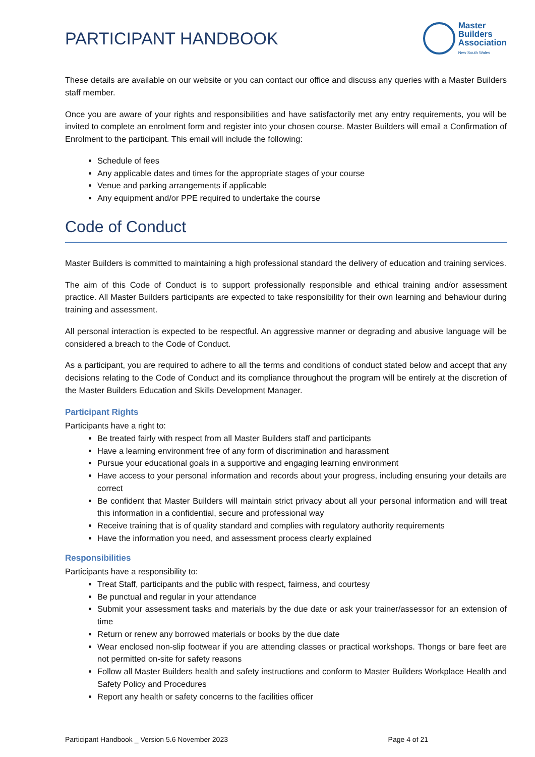PARTICIPANT HANDBOOK
Master
Builders
Association
New South Wales
These details are available on our website or you can contact our office and discuss any queries with a Master Builders staff member.
Once you are aware of your rights and responsibilities and have satisfactorily met any entry requirements, you will be invited to complete an enrolment form and register into your chosen course. Master Builders will email a Confirmation of Enrolment to the participant. This email will include the following:
Schedule of fees
Any applicable dates and times for the appropriate stages of your course
Venue and parking arrangements if applicable
Any equipment and/or PPE required to undertake the course
Code of Conduct
Master Builders is committed to maintaining a high professional standard the delivery of education and training services.
The aim of this Code of Conduct is to support professionally responsible and ethical training and/or assessment practice. All Master Builders participants are expected to take responsibility for their own learning and behaviour during training and assessment.
All personal interaction is expected to be respectful. An aggressive manner or degrading and abusive language will be considered a breach to the Code of Conduct.
As a participant, you are required to adhere to all the terms and conditions of conduct stated below and accept that any decisions relating to the Code of Conduct and its compliance throughout the program will be entirely at the discretion of the Master Builders Education and Skills Development Manager.
Participant Rights
Participants have a right to:
Be treated fairly with respect from all Master Builders staff and participants
Have a learning environment free of any form of discrimination and harassment
Pursue your educational goals in a supportive and engaging learning environment
Have access to your personal information and records about your progress, including ensuring your details are correct
Be confident that Master Builders will maintain strict privacy about all your personal information and will treat this information in a confidential, secure and professional way
Receive training that is of quality standard and complies with regulatory authority requirements
Have the information you need, and assessment process clearly explained
Responsibilities
Participants have a responsibility to:
Treat Staff, participants and the public with respect, fairness, and courtesy
Be punctual and regular in your attendance
Submit your assessment tasks and materials by the due date or ask your trainer/assessor for an extension of time
Return or renew any borrowed materials or books by the due date
Wear enclosed non-slip footwear if you are attending classes or practical workshops. Thongs or bare feet are not permitted on-site for safety reasons
Follow all Master Builders health and safety instructions and conform to Master Builders Workplace Health and Safety Policy and Procedures
Report any health or safety concerns to the facilities officer
Participant Handbook _ Version 5.6 November 2023 Page 4 of 21